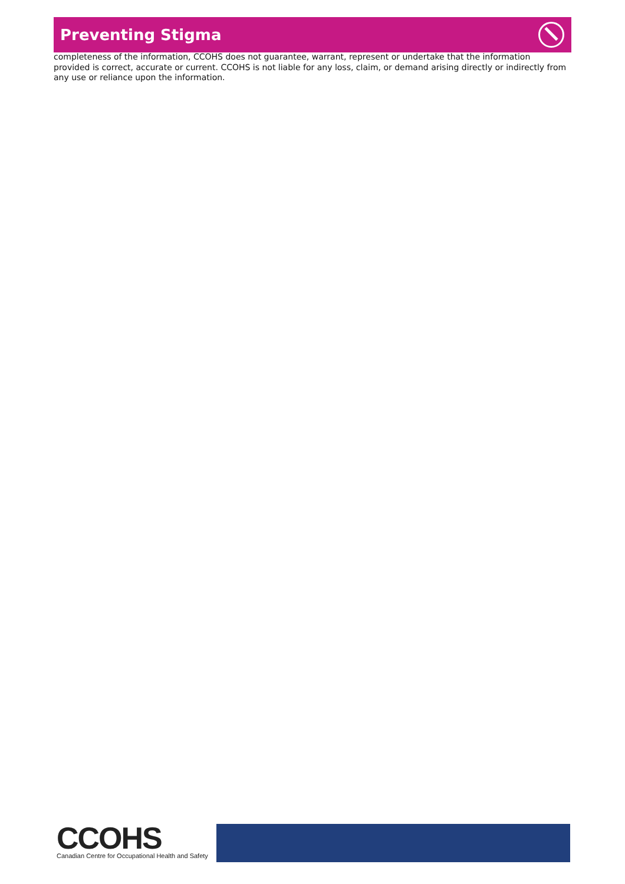Preventing Stigma
completeness of the information, CCOHS does not guarantee, warrant, represent or undertake that the information provided is correct, accurate or current. CCOHS is not liable for any loss, claim, or demand arising directly or indirectly from any use or reliance upon the information.
CCOHS
Canadian Centre for Occupational Health and Safety